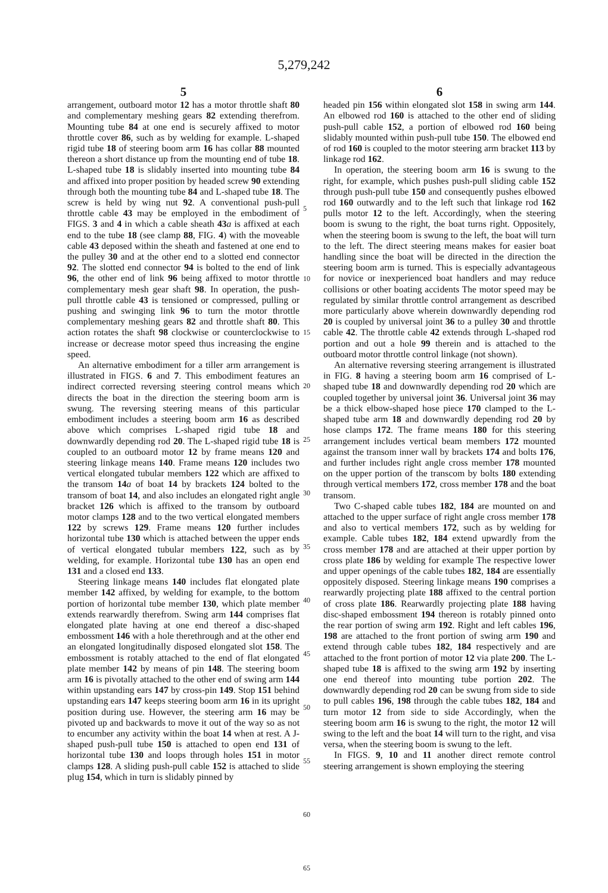5,279,242
5
arrangement, outboard motor 12 has a motor throttle shaft 80 and complementary meshing gears 82 extending therefrom. Mounting tube 84 at one end is securely affixed to motor throttle cover 86, such as by welding for example. L-shaped rigid tube 18 of steering boom arm 16 has collar 88 mounted thereon a short distance up from the mounting end of tube 18. L-shaped tube 18 is slidably inserted into mounting tube 84 and affixed into proper position by headed screw 90 extending through both the mounting tube 84 and L-shaped tube 18. The screw is held by wing nut 92. A conventional push-pull throttle cable 43 may be employed in the embodiment of FIGS. 3 and 4 in which a cable sheath 43 a is affixed at each end to the tube 18 (see clamp 88, FIG. 4) with the moveable cable 43 deposed within the sheath and fastened at one end to the pulley 30 and at the other end to a slotted end connector 92. The slotted end connector 94 is bolted to the end of link 96, the other end of link 96 being affixed to motor throttle complementary mesh gear shaft 98. In operation, the push-pull throttle cable 43 is tensioned or compressed, pulling or pushing and swinging link 96 to turn the motor throttle complementary meshing gears 82 and throttle shaft 80. This action rotates the shaft 98 clockwise or counterclockwise to increase or decrease motor speed thus increasing the engine speed.
An alternative embodiment for a tiller arm arrangement is illustrated in FIGS. 6 and 7. This embodiment features an indirect corrected reversing steering control means which directs the boat in the direction the steering boom arm is swung. The reversing steering means of this particular embodiment includes a steering boom arm 16 as described above which comprises L-shaped rigid tube 18 and downwardly depending rod 20. The L-shaped rigid tube 18 is coupled to an outboard motor 12 by frame means 120 and steering linkage means 140. Frame means 120 includes two vertical elongated tubular members 122 which are affixed to the transom 14 a of boat 14 by brackets 124 bolted to the transom of boat 14, and also includes an elongated right angle bracket 126 which is affixed to the transom by outboard motor clamps 128 and to the two vertical elongated members 122 by screws 129. Frame means 120 further includes horizontal tube 130 which is attached between the upper ends of vertical elongated tubular members 122, such as by welding, for example. Horizontal tube 130 has an open end 131 and a closed end 133.
Steering linkage means 140 includes flat elongated plate member 142 affixed, by welding for example, to the bottom portion of horizontal tube member 130, which plate member extends rearwardly therefrom. Swing arm 144 comprises flat elongated plate having at one end thereof a disc-shaped embossment 146 with a hole therethrough and at the other end an elongated longitudinally disposed elongated slot 158. The embossment is rotably attached to the end of flat elongated plate member 142 by means of pin 148. The steering boom arm 16 is pivotally attached to the other end of swing arm 144 within upstanding ears 147 by cross-pin 149. Stop 151 behind upstanding ears 147 keeps steering boom arm 16 in its upright position during use. However, the steering arm 16 may be pivoted up and backwards to move it out of the way so as not to encumber any activity within the boat 14 when at rest. A J-shaped push-pull tube 150 is attached to open end 131 of horizontal tube 130 and loops through holes 151 in motor clamps 128. A sliding push-pull cable 152 is attached to slide plug 154, which in turn is slidably pinned by
5
10
15
20
25
30
35
40
45
50
55
60
65
6
headed pin 156 within elongated slot 158 in swing arm 144. An elbowed rod 160 is attached to the other end of sliding push-pull cable 152, a portion of elbowed rod 160 being slidably mounted within push-pull tube 150. The elbowed end of rod 160 is coupled to the motor steering arm bracket 113 by linkage rod 162.
In operation, the steering boom arm 16 is swung to the right, for example, which pushes push-pull sliding cable 152 through push-pull tube 150 and consequently pushes elbowed rod 160 outwardly and to the left such that linkage rod 162 pulls motor 12 to the left. Accordingly, when the steering boom is swung to the right, the boat turns right. Oppositely, when the steering boom is swung to the left, the boat will turn to the left. The direct steering means makes for easier boat handling since the boat will be directed in the direction the steering boom arm is turned. This is especially advantageous for novice or inexperienced boat handlers and may reduce collisions or other boating accidents The motor speed may be regulated by similar throttle control arrangement as described more particularly above wherein downwardly depending rod 20 is coupled by universal joint 36 to a pulley 30 and throttle cable 42. The throttle cable 42 extends through L-shaped rod portion and out a hole 99 therein and is attached to the outboard motor throttle control linkage (not shown).
An alternative reversing steering arrangement is illustrated in FIG. 8 having a steering boom arm 16 comprised of L-shaped tube 18 and downwardly depending rod 20 which are coupled together by universal joint 36. Universal joint 36 may be a thick elbow-shaped hose piece 170 clamped to the L-shaped tube arm 18 and downwardly depending rod 20 by hose clamps 172. The frame means 180 for this steering arrangement includes vertical beam members 172 mounted against the transom inner wall by brackets 174 and bolts 176, and further includes right angle cross member 178 mounted on the upper portion of the transcom by bolts 180 extending through vertical members 172, cross member 178 and the boat transom.
Two C-shaped cable tubes 182, 184 are mounted on and attached to the upper surface of right angle cross member 178 and also to vertical members 172, such as by welding for example. Cable tubes 182, 184 extend upwardly from the cross member 178 and are attached at their upper portion by cross plate 186 by welding for example The respective lower and upper openings of the cable tubes 182, 184 are essentially oppositely disposed. Steering linkage means 190 comprises a rearwardly projecting plate 188 affixed to the central portion of cross plate 186. Rearwardly projecting plate 188 having disc-shaped embossment 194 thereon is rotably pinned onto the rear portion of swing arm 192. Right and left cables 196, 198 are attached to the front portion of swing arm 190 and extend through cable tubes 182, 184 respectively and are attached to the front portion of motor 12 via plate 200. The L-shaped tube 18 is affixed to the swing arm 192 by inserting one end thereof into mounting tube portion 202. The downwardly depending rod 20 can be swung from side to side to pull cables 196, 198 through the cable tubes 182, 184 and turn motor 12 from side to side Accordingly, when the steering boom arm 16 is swung to the right, the motor 12 will swing to the left and the boat 14 will turn to the right, and visa versa, when the steering boom is swung to the left.
In FIGS. 9, 10 and 11 another direct remote control steering arrangement is shown employing the steering